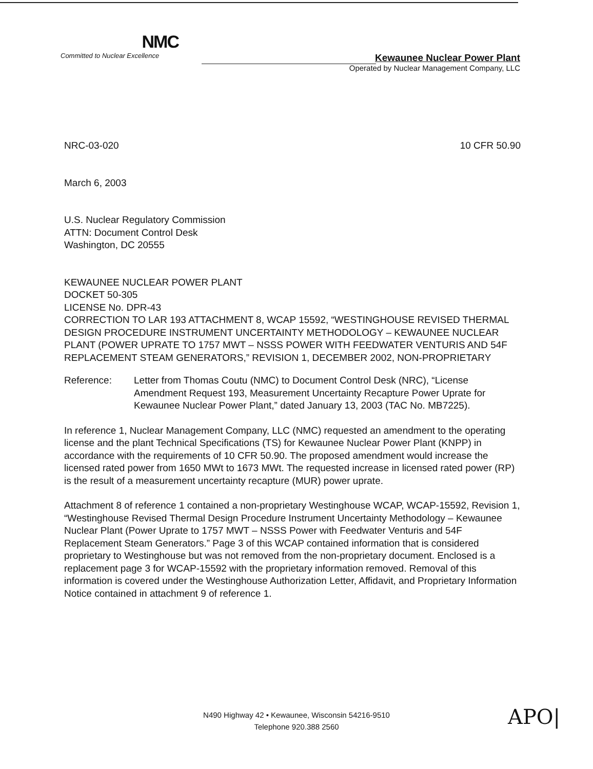NMC
Committed to Nuclear Excellence
Kewaunee Nuclear Power Plant
Operated by Nuclear Management Company, LLC
NRC-03-020 10 CFR 50.90
March 6, 2003
U.S. Nuclear Regulatory Commission
ATTN: Document Control Desk
Washington, DC 20555
KEWAUNEE NUCLEAR POWER PLANT
DOCKET 50-305
LICENSE No. DPR-43
CORRECTION TO LAR 193 ATTACHMENT 8, WCAP 15592, “WESTINGHOUSE REVISED THERMAL DESIGN PROCEDURE INSTRUMENT UNCERTAINTY METHODOLOGY – KEWAUNEE NUCLEAR PLANT (POWER UPRATE TO 1757 MWT – NSSS POWER WITH FEEDWATER VENTURIS AND 54F REPLACEMENT STEAM GENERATORS,” REVISION 1, DECEMBER 2002, NON-PROPRIETARY
Reference: Letter from Thomas Coutu (NMC) to Document Control Desk (NRC), “License Amendment Request 193, Measurement Uncertainty Recapture Power Uprate for Kewaunee Nuclear Power Plant,” dated January 13, 2003 (TAC No. MB7225).
In reference 1, Nuclear Management Company, LLC (NMC) requested an amendment to the operating license and the plant Technical Specifications (TS) for Kewaunee Nuclear Power Plant (KNPP) in accordance with the requirements of 10 CFR 50.90. The proposed amendment would increase the licensed rated power from 1650 MWt to 1673 MWt. The requested increase in licensed rated power (RP) is the result of a measurement uncertainty recapture (MUR) power uprate.
Attachment 8 of reference 1 contained a non-proprietary Westinghouse WCAP, WCAP-15592, Revision 1, “Westinghouse Revised Thermal Design Procedure Instrument Uncertainty Methodology – Kewaunee Nuclear Plant (Power Uprate to 1757 MWT – NSSS Power with Feedwater Venturis and 54F Replacement Steam Generators.” Page 3 of this WCAP contained information that is considered proprietary to Westinghouse but was not removed from the non-proprietary document. Enclosed is a replacement page 3 for WCAP-15592 with the proprietary information removed. Removal of this information is covered under the Westinghouse Authorization Letter, Affidavit, and Proprietary Information Notice contained in attachment 9 of reference 1.
N490 Highway 42 • Kewaunee, Wisconsin 54216-9510
Telephone 920.388 2560
APO|